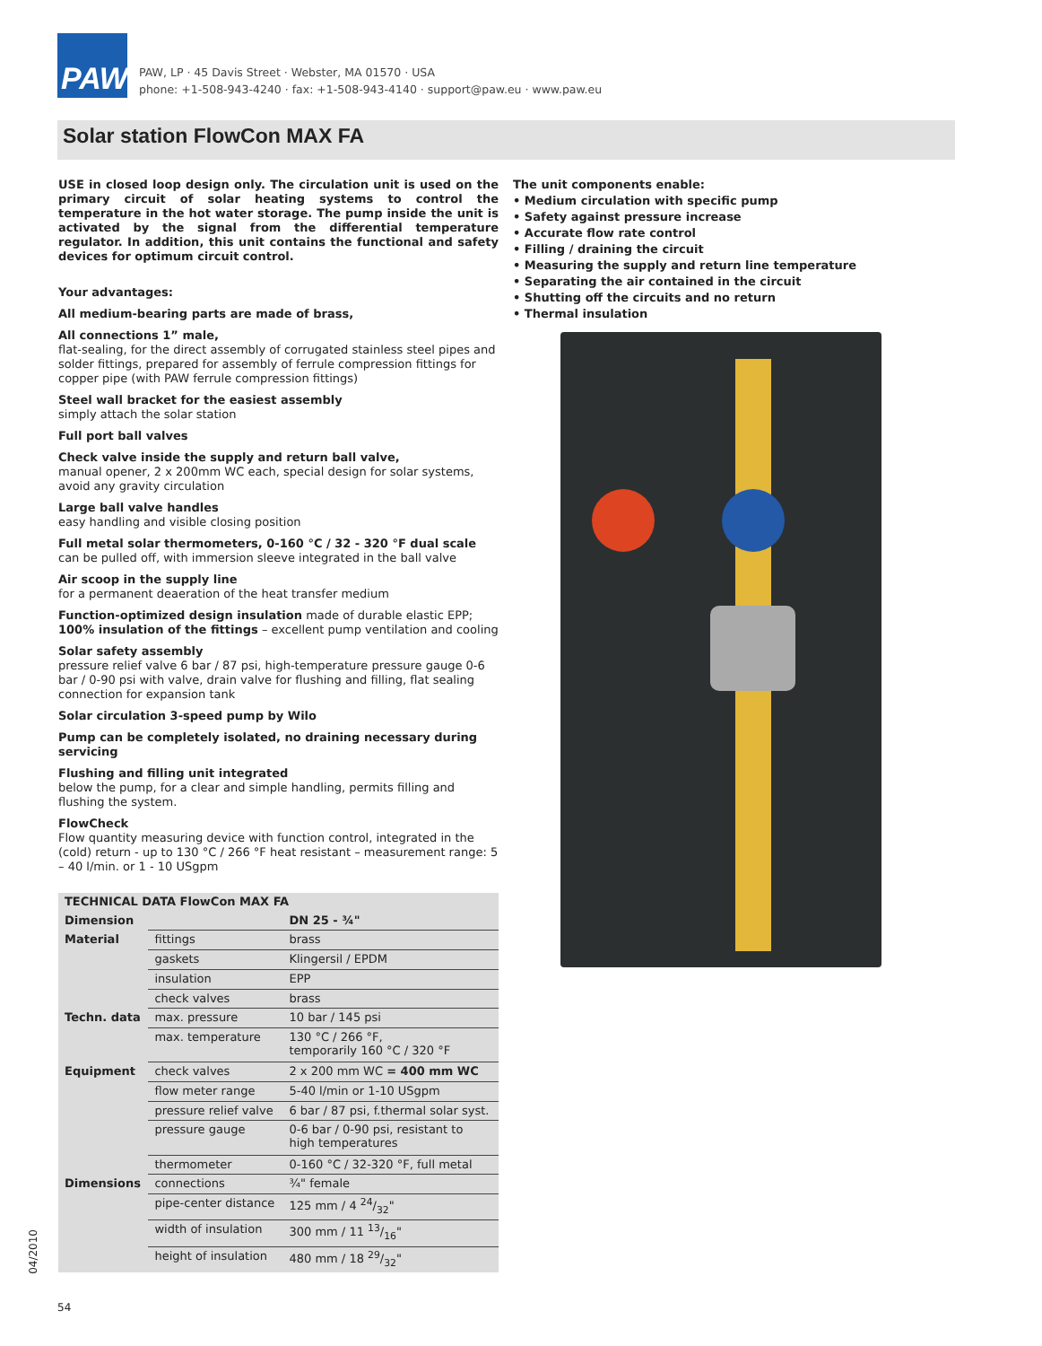PAW
PAW, LP · 45 Davis Street · Webster, MA 01570 · USA
phone: +1-508-943-4240 · fax: +1-508-943-4140 · support@paw.eu · www.paw.eu
Solar station FlowCon MAX FA
USE in closed loop design only. The circulation unit is used on the primary circuit of solar heating systems to control the temperature in the hot water storage. The pump inside the unit is activated by the signal from the differential temperature regulator. In addition, this unit contains the functional and safety devices for optimum circuit control.
Your advantages:
All medium-bearing parts are made of brass,
All connections 1” male,
flat-sealing, for the direct assembly of corrugated stainless steel pipes and solder fittings, prepared for assembly of ferrule compression fittings for copper pipe (with PAW ferrule compression fittings)
Steel wall bracket for the easiest assembly
simply attach the solar station
Full port ball valves
Check valve inside the supply and return ball valve,
manual opener, 2 x 200mm WC each, special design for solar systems, avoid any gravity circulation
Large ball valve handles
easy handling and visible closing position
Full metal solar thermometers, 0-160 °C / 32 - 320 °F dual scale
can be pulled off, with immersion sleeve integrated in the ball valve
Air scoop in the supply line
for a permanent deaeration of the heat transfer medium
Function-optimized design insulation made of durable elastic EPP;
100% insulation of the fittings – excellent pump ventilation and cooling
Solar safety assembly
pressure relief valve 6 bar / 87 psi, high-temperature pressure gauge 0-6 bar / 0-90 psi with valve, drain valve for flushing and filling, flat sealing connection for expansion tank
Solar circulation 3-speed pump by Wilo
Pump can be completely isolated, no draining necessary during servicing
Flushing and filling unit integrated
below the pump, for a clear and simple handling, permits filling and flushing the system.
FlowCheck
Flow quantity measuring device with function control, integrated in the (cold) return - up to 130 °C / 266 °F heat resistant – measurement range: 5 – 40 l/min. or 1 - 10 USgpm
The unit components enable:
• Medium circulation with specific pump
• Safety against pressure increase
• Accurate flow rate control
• Filling / draining the circuit
• Measuring the supply and return line temperature
• Separating the air contained in the circuit
• Shutting off the circuits and no return
• Thermal insulation
| TECHNICAL DATA FlowCon MAX FA | | |
| Dimension | | DN 25 - ¾" |
| Material | fittings | brass |
| | gaskets | Klingersil / EPDM |
| | insulation | EPP |
| | check valves | brass |
| Techn. data | max. pressure | 10 bar / 145 psi |
| | max. temperature | 130 °C / 266 °F, temporarily 160 °C / 320 °F |
| Equipment | check valves | 2 x 200 mm WC = 400 mm WC |
| | flow meter range | 5-40 l/min or 1-10 USgpm |
| | pressure relief valve | 6 bar / 87 psi, f.thermal solar syst. |
| | pressure gauge | 0-6 bar / 0-90 psi, resistant to high temperatures |
| | thermometer | 0-160 °C / 32-320 °F, full metal |
| Dimensions | connections | ¾" female |
| | pipe-center distance | 125 mm / 4 24/32" |
| | width of insulation | 300 mm / 11 13/16" |
| | height of insulation | 480 mm / 18 29/32" |
04/2010
54